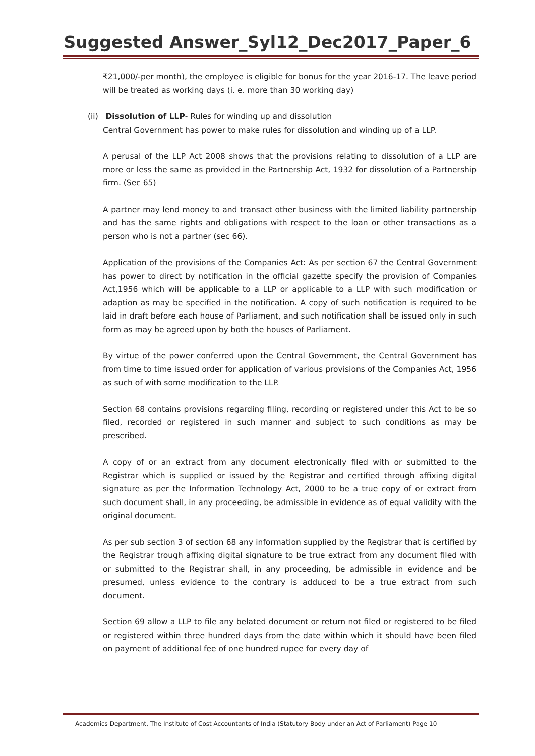Suggested Answer_Syl12_Dec2017_Paper_6
₹21,000/-per month), the employee is eligible for bonus for the year 2016-17. The leave period will be treated as working days (i. e. more than 30 working day)
(ii) Dissolution of LLP- Rules for winding up and dissolution
Central Government has power to make rules for dissolution and winding up of a LLP.
A perusal of the LLP Act 2008 shows that the provisions relating to dissolution of a LLP are more or less the same as provided in the Partnership Act, 1932 for dissolution of a Partnership firm. (Sec 65)
A partner may lend money to and transact other business with the limited liability partnership and has the same rights and obligations with respect to the loan or other transactions as a person who is not a partner (sec 66).
Application of the provisions of the Companies Act: As per section 67 the Central Government has power to direct by notification in the official gazette specify the provision of Companies Act,1956 which will be applicable to a LLP or applicable to a LLP with such modification or adaption as may be specified in the notification. A copy of such notification is required to be laid in draft before each house of Parliament, and such notification shall be issued only in such form as may be agreed upon by both the houses of Parliament.
By virtue of the power conferred upon the Central Government, the Central Government has from time to time issued order for application of various provisions of the Companies Act, 1956 as such of with some modification to the LLP.
Section 68 contains provisions regarding filing, recording or registered under this Act to be so filed, recorded or registered in such manner and subject to such conditions as may be prescribed.
A copy of or an extract from any document electronically filed with or submitted to the Registrar which is supplied or issued by the Registrar and certified through affixing digital signature as per the Information Technology Act, 2000 to be a true copy of or extract from such document shall, in any proceeding, be admissible in evidence as of equal validity with the original document.
As per sub section 3 of section 68 any information supplied by the Registrar that is certified by the Registrar trough affixing digital signature to be true extract from any document filed with or submitted to the Registrar shall, in any proceeding, be admissible in evidence and be presumed, unless evidence to the contrary is adduced to be a true extract from such document.
Section 69 allow a LLP to file any belated document or return not filed or registered to be filed or registered within three hundred days from the date within which it should have been filed on payment of additional fee of one hundred rupee for every day of
Academics Department, The Institute of Cost Accountants of India (Statutory Body under an Act of Parliament) Page 10